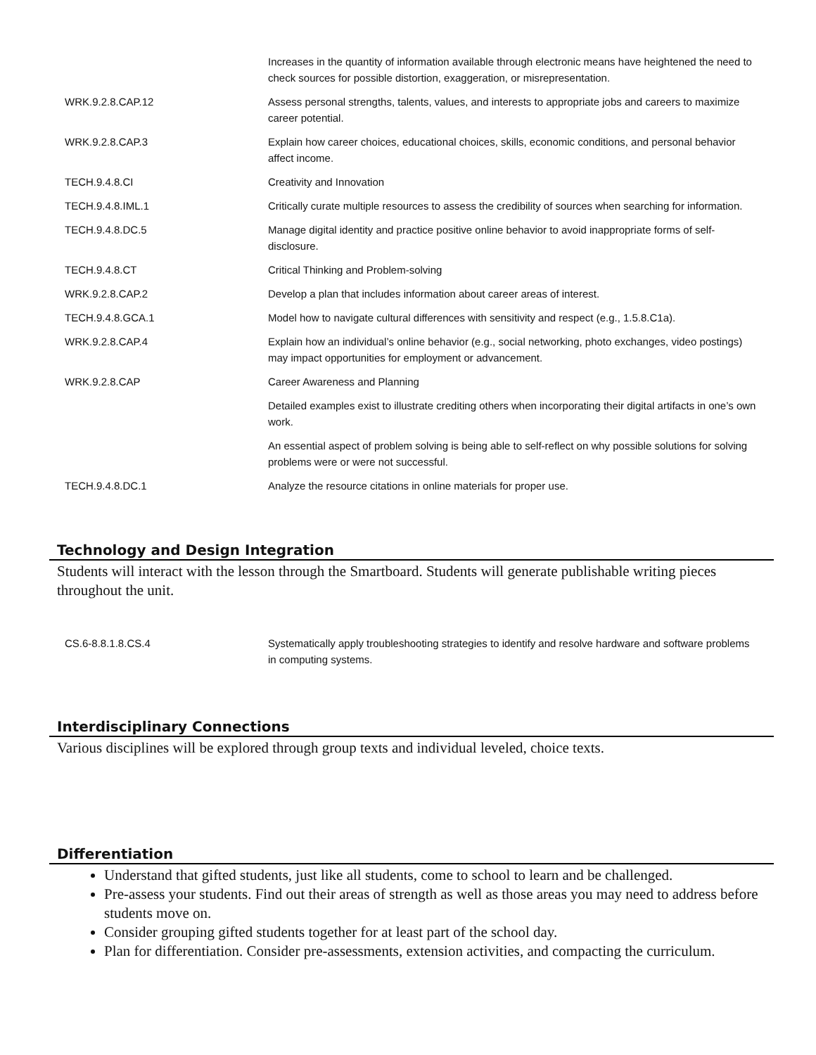| | Increases in the quantity of information available through electronic means have heightened the need to check sources for possible distortion, exaggeration, or misrepresentation. |
| WRK.9.2.8.CAP.12 | Assess personal strengths, talents, values, and interests to appropriate jobs and careers to maximize career potential. |
| WRK.9.2.8.CAP.3 | Explain how career choices, educational choices, skills, economic conditions, and personal behavior affect income. |
| TECH.9.4.8.CI | Creativity and Innovation |
| TECH.9.4.8.IML.1 | Critically curate multiple resources to assess the credibility of sources when searching for information. |
| TECH.9.4.8.DC.5 | Manage digital identity and practice positive online behavior to avoid inappropriate forms of self-disclosure. |
| TECH.9.4.8.CT | Critical Thinking and Problem-solving |
| WRK.9.2.8.CAP.2 | Develop a plan that includes information about career areas of interest. |
| TECH.9.4.8.GCA.1 | Model how to navigate cultural differences with sensitivity and respect (e.g., 1.5.8.C1a). |
| WRK.9.2.8.CAP.4 | Explain how an individual’s online behavior (e.g., social networking, photo exchanges, video postings) may impact opportunities for employment or advancement. |
| WRK.9.2.8.CAP | Career Awareness and Planning |
| | Detailed examples exist to illustrate crediting others when incorporating their digital artifacts in one’s own work. |
| | An essential aspect of problem solving is being able to self-reflect on why possible solutions for solving problems were or were not successful. |
| TECH.9.4.8.DC.1 | Analyze the resource citations in online materials for proper use. |
Technology and Design Integration
Students will interact with the lesson through the Smartboard. Students will generate publishable writing pieces throughout the unit.
| CS.6-8.8.1.8.CS.4 | Systematically apply troubleshooting strategies to identify and resolve hardware and software problems in computing systems. |
Interdisciplinary Connections
Various disciplines will be explored through group texts and individual leveled, choice texts.
Differentiation
Understand that gifted students, just like all students, come to school to learn and be challenged.
Pre-assess your students. Find out their areas of strength as well as those areas you may need to address before students move on.
Consider grouping gifted students together for at least part of the school day.
Plan for differentiation. Consider pre-assessments, extension activities, and compacting the curriculum.